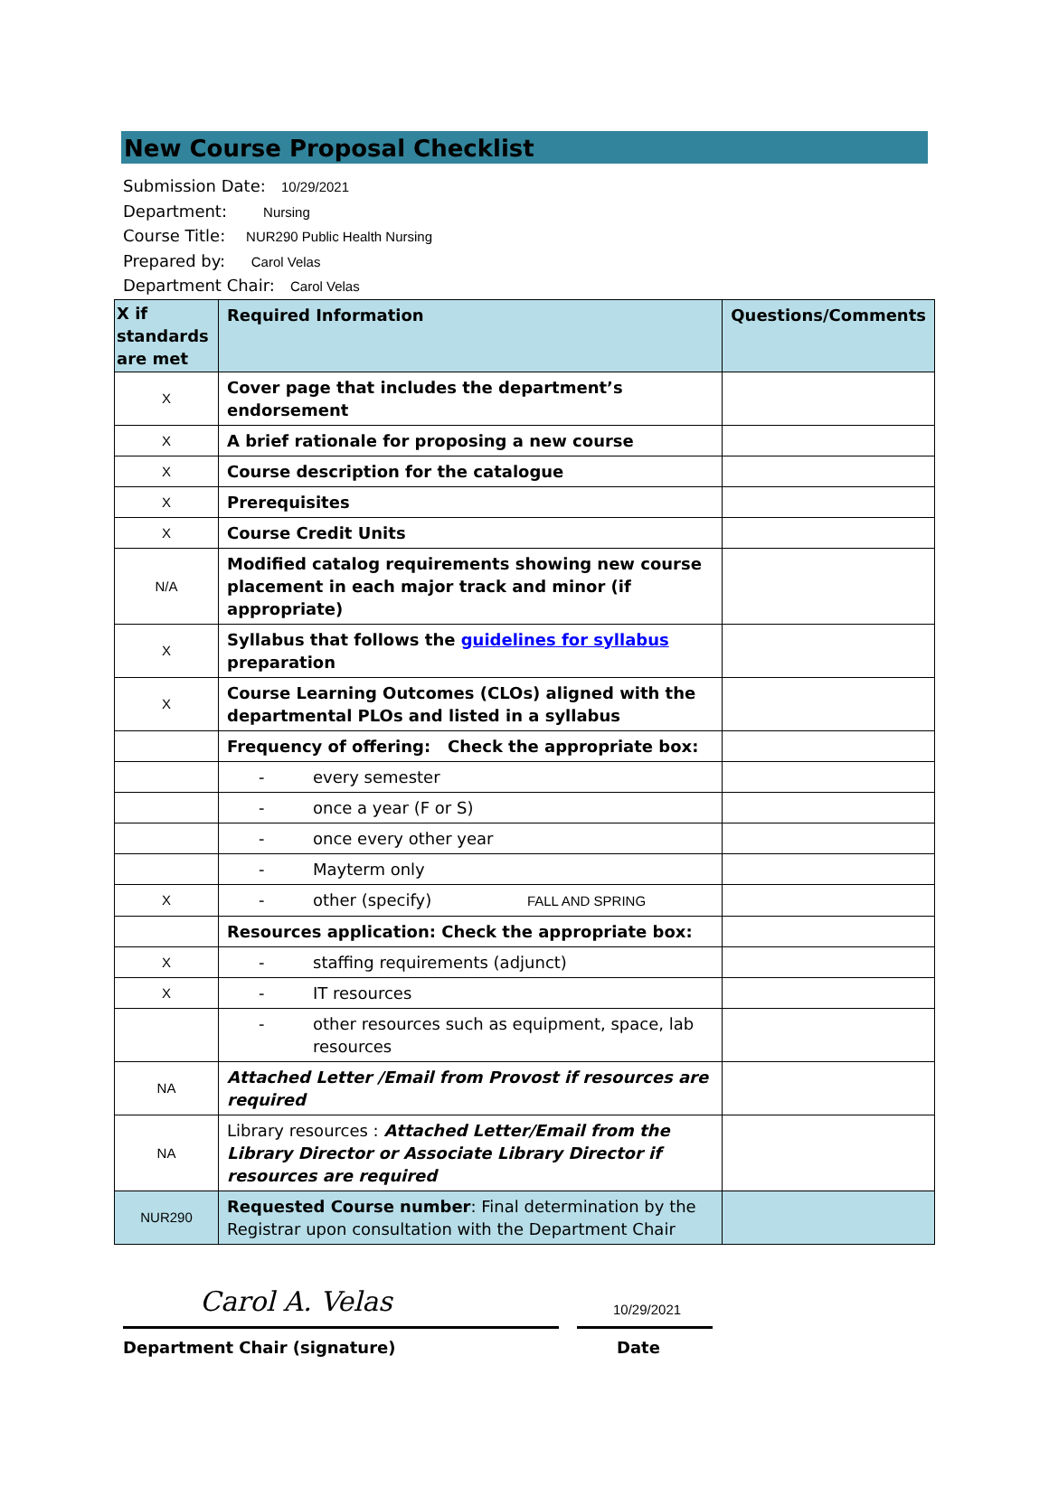New Course Proposal Checklist
Submission Date: 10/29/2021
Department: Nursing
Course Title: NUR290 Public Health Nursing
Prepared by: Carol Velas
Department Chair: Carol Velas
| X if standards are met | Required Information | Questions/Comments |
| --- | --- | --- |
| X | Cover page that includes the department’s endorsement | |
| X | A brief rationale for proposing a new course | |
| X | Course description for the catalogue | |
| X | Prerequisites | |
| X | Course Credit Units | |
| N/A | Modified catalog requirements showing new course placement in each major track and minor (if appropriate) | |
| X | Syllabus that follows the guidelines for syllabus preparation | |
| X | Course Learning Outcomes (CLOs) aligned with the departmental PLOs and listed in a syllabus | |
| | Frequency of offering: Check the appropriate box: | |
| | - every semester | |
| | - once a year (F or S) | |
| | - once every other year | |
| | - Mayterm only | |
| X | - other (specify) FALL AND SPRING | |
| | Resources application: Check the appropriate box: | |
| X | - staffing requirements (adjunct) | |
| X | - IT resources | |
| | - other resources such as equipment, space, lab resources | |
| NA | Attached Letter /Email from Provost if resources are required | |
| NA | Library resources : Attached Letter/Email from the Library Director or Associate Library Director if resources are required | |
| NUR290 | Requested Course number : Final determination by the Registrar upon consultation with the Department Chair | |
Carol A. Velas
10/29/2021
Department Chair (signature) Date